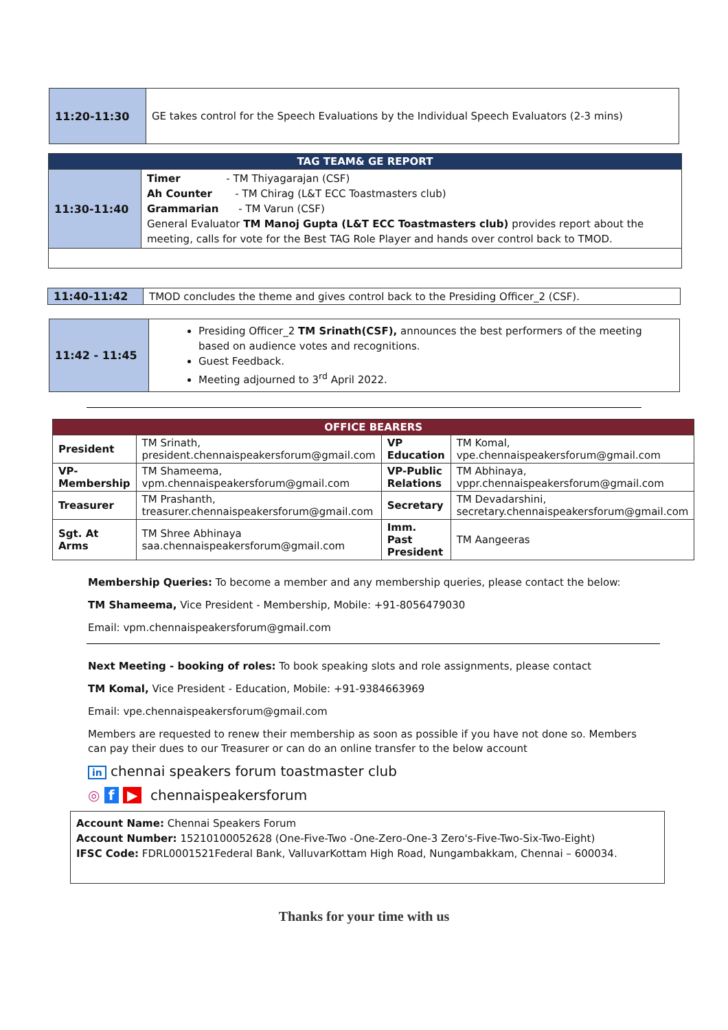| 11:20-11:30 | GE takes control for the Speech Evaluations by the Individual Speech Evaluators (2-3 mins) |
| TAG TEAM& GE REPORT | |
| --- | --- |
| 11:30-11:40 | Timer - TM Thiyagarajan (CSF) Ah Counter - TM Chirag (L&T ECC Toastmasters club) Grammarian - TM Varun (CSF) General Evaluator TM Manoj Gupta (L&T ECC Toastmasters club) provides report about the meeting, calls for vote for the Best TAG Role Player and hands over control back to TMOD. |
| 11:40-11:42 | TMOD concludes the theme and gives control back to the Presiding Officer_2 (CSF). |
| 11:42 - 11:45 | Presiding Officer_2 TM Srinath(CSF), announces the best performers of the meeting based on audience votes and recognitions. Guest Feedback. Meeting adjourned to 3<sup>rd</sup> April 2022. |
| OFFICE BEARERS | | | |
| --- | --- | --- | --- |
| President | TM Srinath, president.chennaispeakersforum@gmail.com | VP Education | TM Komal, vpe.chennaispeakersforum@gmail.com |
| VP- Membership | TM Shameema, vpm.chennaispeakersforum@gmail.com | VP-Public Relations | TM Abhinaya, vppr.chennaispeakersforum@gmail.com |
| Treasurer | TM Prashanth, treasurer.chennaispeakersforum@gmail.com | Secretary | TM Devadarshini, secretary.chennaispeakersforum@gmail.com |
| Sgt. At Arms | TM Shree Abhinaya saa.chennaispeakersforum@gmail.com | Imm. Past President | TM Aangeeras |
Membership Queries: To become a member and any membership queries, please contact the below:
TM Shameema, Vice President - Membership, Mobile: +91-8056479030
Email: vpm.chennaispeakersforum@gmail.com
Next Meeting - booking of roles: To book speaking slots and role assignments, please contact
TM Komal, Vice President - Education, Mobile: +91-9384663969
Email: vpe.chennaispeakersforum@gmail.com
Members are requested to renew their membership as soon as possible if you have not done so. Members can pay their dues to our Treasurer or can do an online transfer to the below account
in chennai speakers forum toastmaster club
◎ f ▶ chennaispeakersforum
Account Name: Chennai Speakers Forum
Account Number: 15210100052628 (One-Five-Two -One-Zero-One-3 Zero's-Five-Two-Six-Two-Eight)
IFSC Code: FDRL0001521Federal Bank, ValluvarKottam High Road, Nungambakkam, Chennai – 600034.
Thanks for your time with us